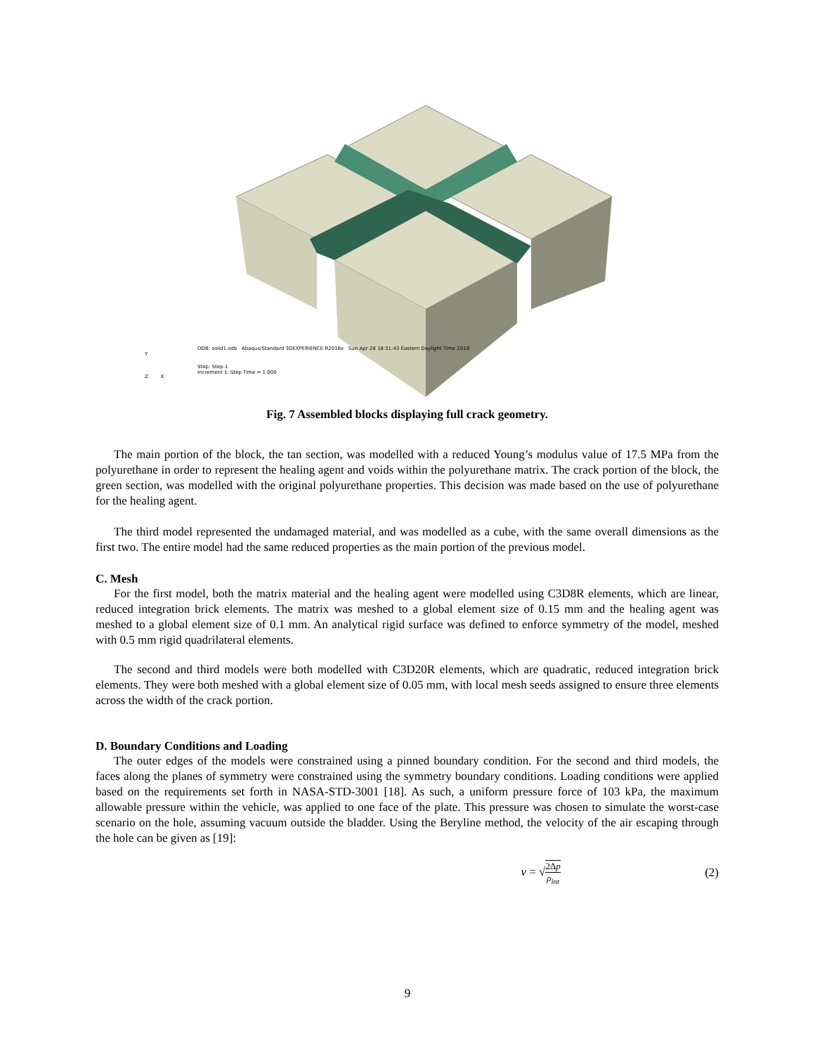ODB: solid1.odb Abaqus/Standard 3DEXPERIENCE R2018x Sun Apr 28 18:51:43 Eastern Daylight Time 2019
Step: Step-1
Increment 1: Step Time = 1.000
Y
Z X
Fig. 7 Assembled blocks displaying full crack geometry.
The main portion of the block, the tan section, was modelled with a reduced Young’s modulus value of 17.5 MPa from the polyurethane in order to represent the healing agent and voids within the polyurethane matrix. The crack portion of the block, the green section, was modelled with the original polyurethane properties. This decision was made based on the use of polyurethane for the healing agent.
The third model represented the undamaged material, and was modelled as a cube, with the same overall dimensions as the first two. The entire model had the same reduced properties as the main portion of the previous model.
C. Mesh
For the first model, both the matrix material and the healing agent were modelled using C3D8R elements, which are linear, reduced integration brick elements. The matrix was meshed to a global element size of 0.15 mm and the healing agent was meshed to a global element size of 0.1 mm. An analytical rigid surface was defined to enforce symmetry of the model, meshed with 0.5 mm rigid quadrilateral elements.
The second and third models were both modelled with C3D20R elements, which are quadratic, reduced integration brick elements. They were both meshed with a global element size of 0.05 mm, with local mesh seeds assigned to ensure three elements across the width of the crack portion.
D. Boundary Conditions and Loading
The outer edges of the models were constrained using a pinned boundary condition. For the second and third models, the faces along the planes of symmetry were constrained using the symmetry boundary conditions. Loading conditions were applied based on the requirements set forth in NASA-STD-3001 [18]. As such, a uniform pressure force of 103 kPa, the maximum allowable pressure within the vehicle, was applied to one face of the plate. This pressure was chosen to simulate the worst-case scenario on the hole, assuming vacuum outside the bladder. Using the Beryline method, the velocity of the air escaping through the hole can be given as [19]:
v = √2Δp ρ<sub>int</sub> (2)
9